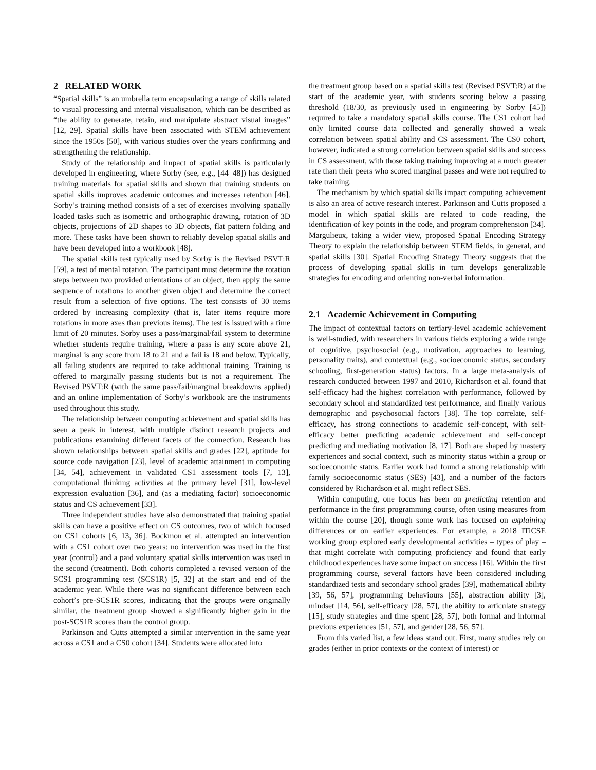2 RELATED WORK
“Spatial skills” is an umbrella term encapsulating a range of skills related to visual processing and internal visualisation, which can be described as “the ability to generate, retain, and manipulate abstract visual images” [12, 29]. Spatial skills have been associated with STEM achievement since the 1950s [50], with various studies over the years confirming and strengthening the relationship.
Study of the relationship and impact of spatial skills is particularly developed in engineering, where Sorby (see, e.g., [44–48]) has designed training materials for spatial skills and shown that training students on spatial skills improves academic outcomes and increases retention [46]. Sorby’s training method consists of a set of exercises involving spatially loaded tasks such as isometric and orthographic drawing, rotation of 3D objects, projections of 2D shapes to 3D objects, flat pattern folding and more. These tasks have been shown to reliably develop spatial skills and have been developed into a workbook [48].
The spatial skills test typically used by Sorby is the Revised PSVT:R [59], a test of mental rotation. The participant must determine the rotation steps between two provided orientations of an object, then apply the same sequence of rotations to another given object and determine the correct result from a selection of five options. The test consists of 30 items ordered by increasing complexity (that is, later items require more rotations in more axes than previous items). The test is issued with a time limit of 20 minutes. Sorby uses a pass/marginal/fail system to determine whether students require training, where a pass is any score above 21, marginal is any score from 18 to 21 and a fail is 18 and below. Typically, all failing students are required to take additional training. Training is offered to marginally passing students but is not a requirement. The Revised PSVT:R (with the same pass/fail/marginal breakdowns applied) and an online implementation of Sorby’s workbook are the instruments used throughout this study.
The relationship between computing achievement and spatial skills has seen a peak in interest, with multiple distinct research projects and publications examining different facets of the connection. Research has shown relationships between spatial skills and grades [22], aptitude for source code navigation [23], level of academic attainment in computing [34, 54], achievement in validated CS1 assessment tools [7, 13], computational thinking activities at the primary level [31], low-level expression evaluation [36], and (as a mediating factor) socioeconomic status and CS achievement [33].
Three independent studies have also demonstrated that training spatial skills can have a positive effect on CS outcomes, two of which focused on CS1 cohorts [6, 13, 36]. Bockmon et al. attempted an intervention with a CS1 cohort over two years: no intervention was used in the first year (control) and a paid voluntary spatial skills intervention was used in the second (treatment). Both cohorts completed a revised version of the SCS1 programming test (SCS1R) [5, 32] at the start and end of the academic year. While there was no significant difference between each cohort’s pre-SCS1R scores, indicating that the groups were originally similar, the treatment group showed a significantly higher gain in the post-SCS1R scores than the control group.
Parkinson and Cutts attempted a similar intervention in the same year across a CS1 and a CS0 cohort [34]. Students were allocated into
the treatment group based on a spatial skills test (Revised PSVT:R) at the start of the academic year, with students scoring below a passing threshold (18/30, as previously used in engineering by Sorby [45]) required to take a mandatory spatial skills course. The CS1 cohort had only limited course data collected and generally showed a weak correlation between spatial ability and CS assessment. The CS0 cohort, however, indicated a strong correlation between spatial skills and success in CS assessment, with those taking training improving at a much greater rate than their peers who scored marginal passes and were not required to take training.
The mechanism by which spatial skills impact computing achievement is also an area of active research interest. Parkinson and Cutts proposed a model in which spatial skills are related to code reading, the identification of key points in the code, and program comprehension [34]. Margulieux, taking a wider view, proposed Spatial Encoding Strategy Theory to explain the relationship between STEM fields, in general, and spatial skills [30]. Spatial Encoding Strategy Theory suggests that the process of developing spatial skills in turn develops generalizable strategies for encoding and orienting non-verbal information.
2.1 Academic Achievement in Computing
The impact of contextual factors on tertiary-level academic achievement is well-studied, with researchers in various fields exploring a wide range of cognitive, psychosocial (e.g., motivation, approaches to learning, personality traits), and contextual (e.g., socioeconomic status, secondary schooling, first-generation status) factors. In a large meta-analysis of research conducted between 1997 and 2010, Richardson et al. found that self-efficacy had the highest correlation with performance, followed by secondary school and standardized test performance, and finally various demographic and psychosocial factors [38]. The top correlate, self-efficacy, has strong connections to academic self-concept, with self-efficacy better predicting academic achievement and self-concept predicting and mediating motivation [8, 17]. Both are shaped by mastery experiences and social context, such as minority status within a group or socioeconomic status. Earlier work had found a strong relationship with family socioeconomic status (SES) [43], and a number of the factors considered by Richardson et al. might reflect SES.
Within computing, one focus has been on predicting retention and performance in the first programming course, often using measures from within the course [20], though some work has focused on explaining differences or on earlier experiences. For example, a 2018 ITiCSE working group explored early developmental activities – types of play – that might correlate with computing proficiency and found that early childhood experiences have some impact on success [16]. Within the first programming course, several factors have been considered including standardized tests and secondary school grades [39], mathematical ability [39, 56, 57], programming behaviours [55], abstraction ability [3], mindset [14, 56], self-efficacy [28, 57], the ability to articulate strategy [15], study strategies and time spent [28, 57], both formal and informal previous experiences [51, 57], and gender [28, 56, 57].
From this varied list, a few ideas stand out. First, many studies rely on grades (either in prior contexts or the context of interest) or